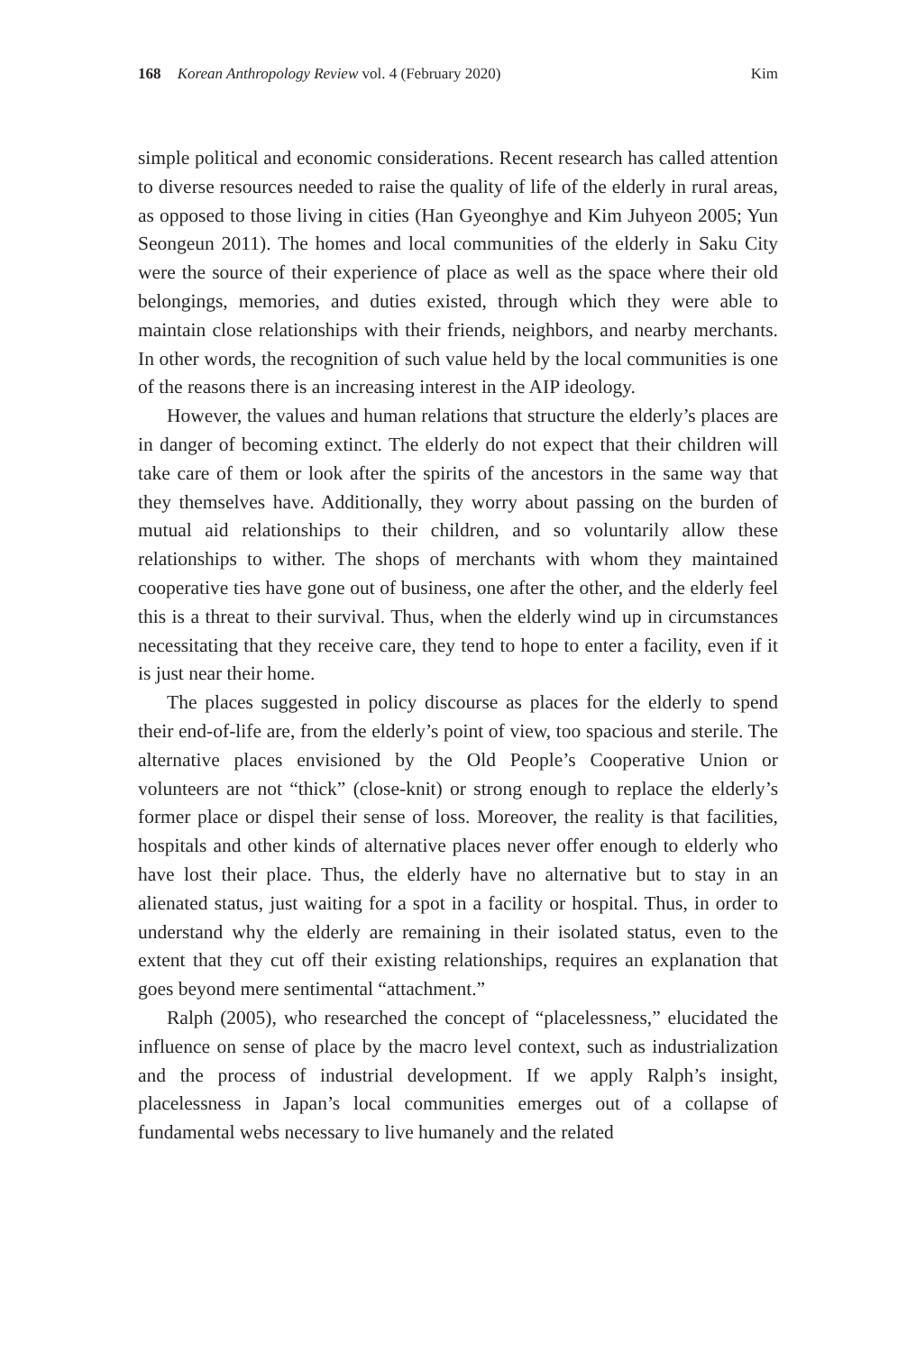168 Korean Anthropology Review vol. 4 (February 2020) Kim
simple political and economic considerations. Recent research has called attention to diverse resources needed to raise the quality of life of the elderly in rural areas, as opposed to those living in cities (Han Gyeonghye and Kim Juhyeon 2005; Yun Seongeun 2011). The homes and local communities of the elderly in Saku City were the source of their experience of place as well as the space where their old belongings, memories, and duties existed, through which they were able to maintain close relation­ships with their friends, neighbors, and nearby merchants. In other words, the recognition of such value held by the local communities is one of the reasons there is an increasing interest in the AIP ideology.
However, the values and human relations that structure the elderly’s places are in danger of becoming extinct. The elderly do not expect that their children will take care of them or look after the spirits of the ancestors in the same way that they themselves have. Additionally, they worry about passing on the burden of mutual aid relationships to their children, and so voluntarily allow these relationships to wither. The shops of merchants with whom they maintained cooperative ties have gone out of business, one after the other, and the elderly feel this is a threat to their survival. Thus, when the elderly wind up in circumstances necessitating that they receive care, they tend to hope to enter a facility, even if it is just near their home.
The places suggested in policy discourse as places for the elderly to spend their end-of-life are, from the elderly’s point of view, too spacious and sterile. The alternative places envisioned by the Old People’s Coopera­tive Union or volunteers are not “thick” (close-knit) or strong enough to replace the elderly’s former place or dispel their sense of loss. Moreover, the reality is that facilities, hospitals and other kinds of alternative places never offer enough to elderly who have lost their place. Thus, the elderly have no alternative but to stay in an alienated status, just waiting for a spot in a facility or hospital. Thus, in order to understand why the elderly are remaining in their isolated status, even to the extent that they cut off their existing relationships, requires an explanation that goes beyond mere sentimental “attachment.”
Ralph (2005), who researched the concept of “placelessness,” elucidated the influence on sense of place by the macro level context, such as industrialization and the process of industrial development. If we apply Ralph’s insight, placelessness in Japan’s local communities emerges out of a collapse of fundamental webs necessary to live humanely and the related